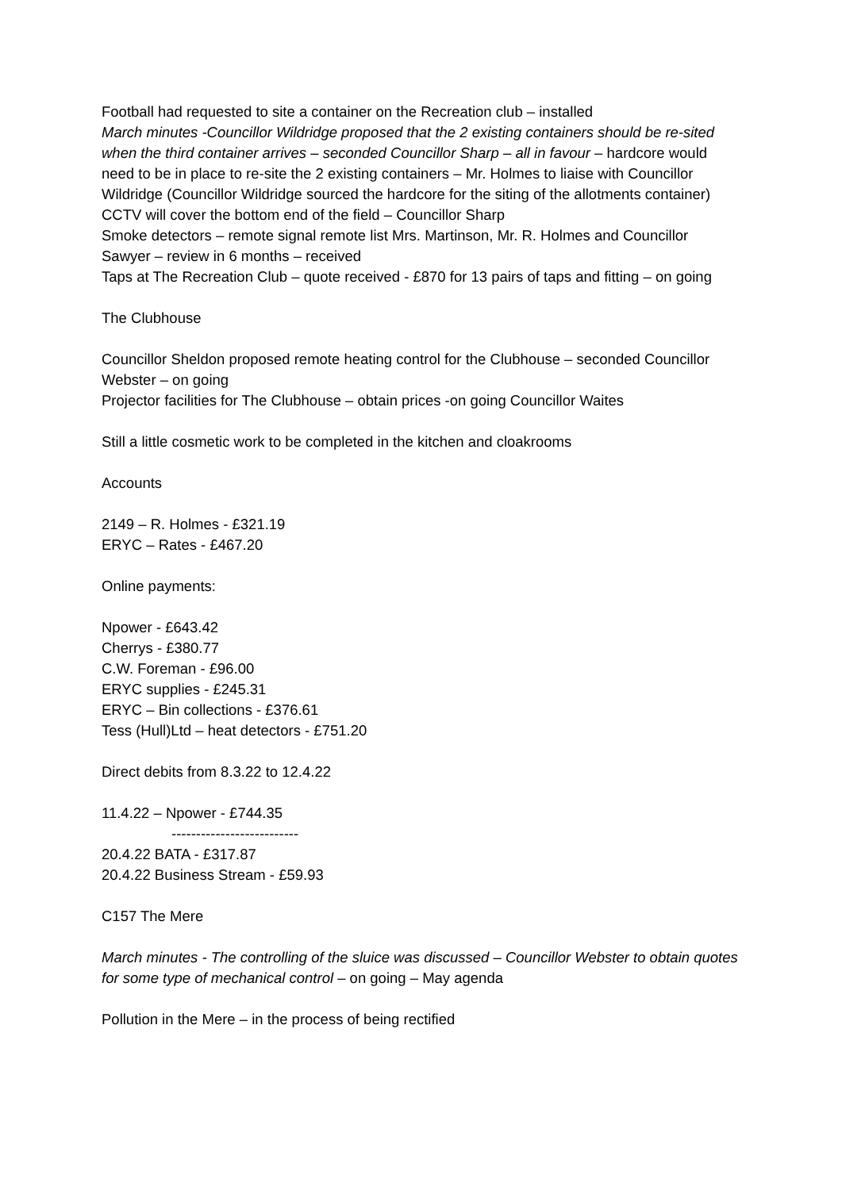Football had requested to site a container on the Recreation club – installed
March minutes -Councillor Wildridge proposed that the 2 existing containers should be re-sited when the third container arrives – seconded Councillor Sharp – all in favour – hardcore would need to be in place to re-site the 2 existing containers – Mr. Holmes to liaise with Councillor Wildridge (Councillor Wildridge sourced the hardcore for the siting of the allotments container)
CCTV will cover the bottom end of the field – Councillor Sharp
Smoke detectors – remote signal remote list Mrs. Martinson, Mr. R. Holmes and Councillor Sawyer – review in 6 months – received
Taps at The Recreation Club – quote received - £870 for 13 pairs of taps and fitting – on going
The Clubhouse
Councillor Sheldon proposed remote heating control for the Clubhouse – seconded Councillor Webster – on going
Projector facilities for The Clubhouse – obtain prices -on going Councillor Waites
Still a little cosmetic work to be completed in the kitchen and cloakrooms
Accounts
2149 – R. Holmes - £321.19
ERYC – Rates - £467.20
Online payments:
Npower - £643.42
Cherrys - £380.77
C.W. Foreman - £96.00
ERYC supplies - £245.31
ERYC – Bin collections - £376.61
Tess (Hull)Ltd – heat detectors - £751.20
Direct debits from 8.3.22 to 12.4.22
11.4.22 – Npower - £744.35
--------------------------
20.4.22 BATA - £317.87
20.4.22 Business Stream - £59.93
C157 The Mere
March minutes - The controlling of the sluice was discussed – Councillor Webster to obtain quotes for some type of mechanical control – on going – May agenda
Pollution in the Mere – in the process of being rectified